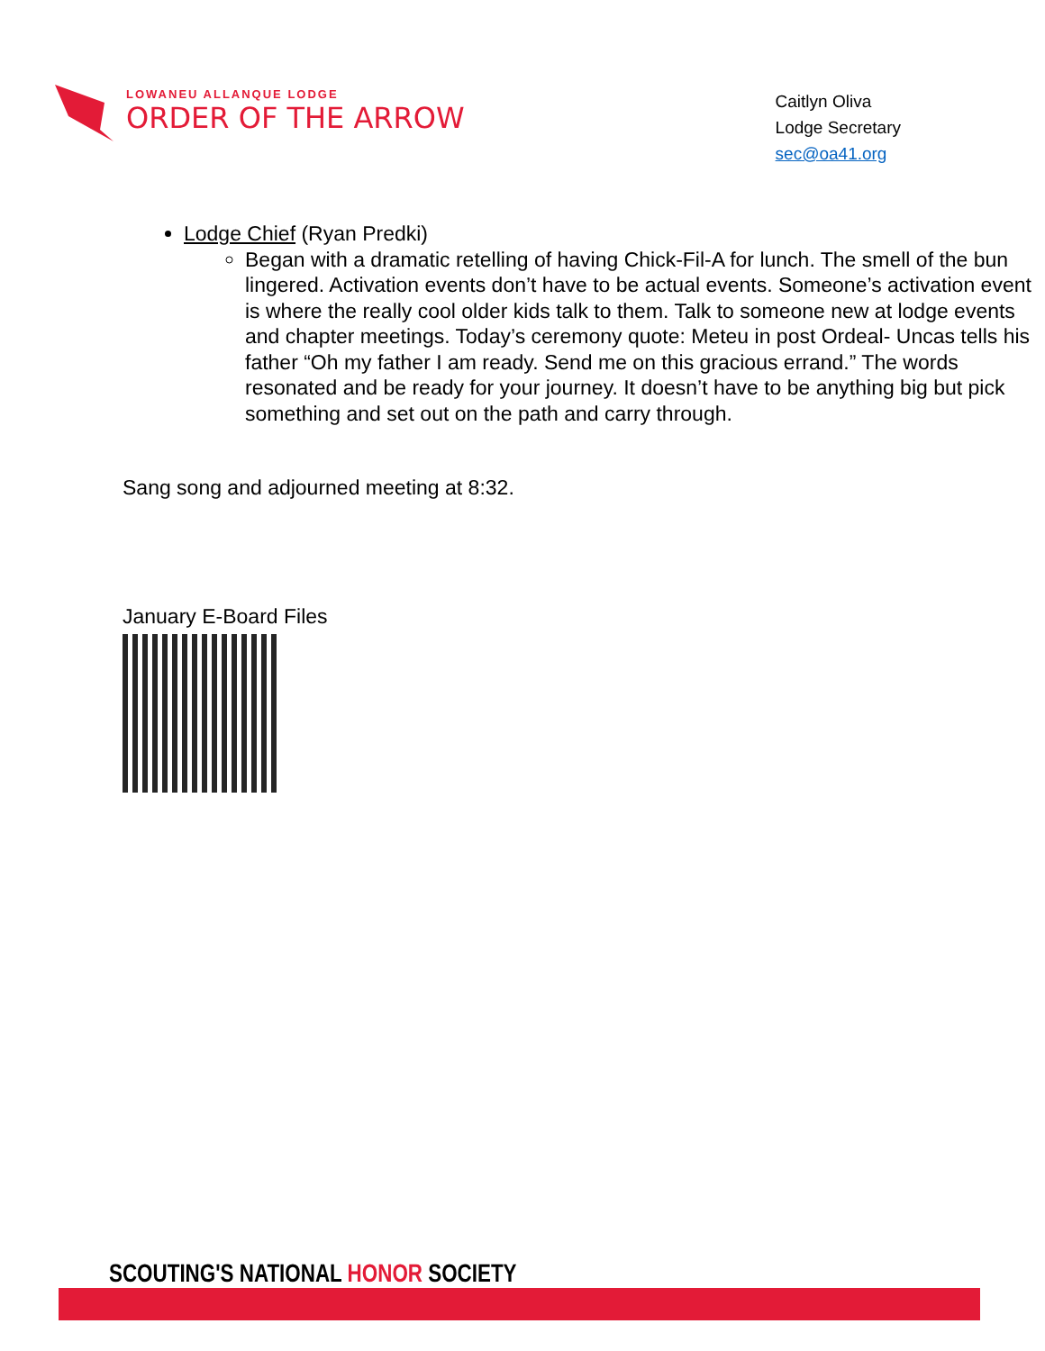LOWANEU ALLANQUE LODGE
ORDER OF THE ARROW
Caitlyn Oliva
Lodge Secretary
sec@oa41.org
Lodge Chief (Ryan Predki)
Began with a dramatic retelling of having Chick-Fil-A for lunch. The smell of the bun lingered. Activation events don’t have to be actual events. Someone’s activation event is where the really cool older kids talk to them. Talk to someone new at lodge events and chapter meetings. Today’s ceremony quote: Meteu in post Ordeal- Uncas tells his father “Oh my father I am ready. Send me on this gracious errand.” The words resonated and be ready for your journey. It doesn’t have to be anything big but pick something and set out on the path and carry through.
Sang song and adjourned meeting at 8:32.
January E-Board Files
SCOUTING'S NATIONAL HONOR SOCIETY